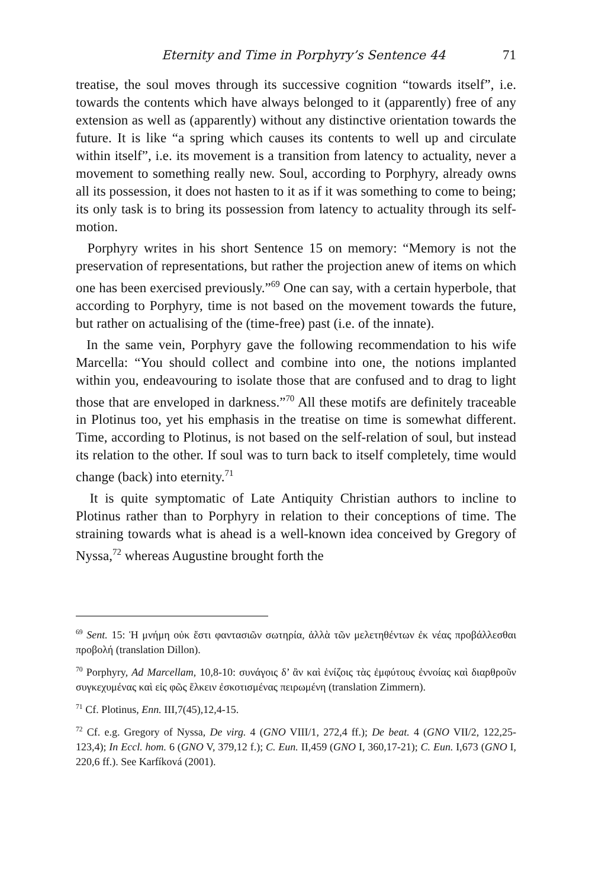Eternity and Time in Porphyry’s Sentence 44 71
treatise, the soul moves through its successive cognition “towards itself”, i.e. towards the contents which have always belonged to it (apparently) free of any extension as well as (apparently) without any distinctive orientation towards the future. It is like “a spring which causes its contents to well up and circulate within itself”, i.e. its movement is a transition from latency to actuality, never a movement to something really new. Soul, according to Porphyry, already owns all its possession, it does not hasten to it as if it was something to come to being; its only task is to bring its possession from latency to actuality through its self-motion.
Porphyry writes in his short Sentence 15 on memory: “Memory is not the preservation of representations, but rather the projection anew of items on which one has been exercised previously.”<sup>69</sup> One can say, with a certain hyperbole, that according to Porphyry, time is not based on the movement towards the future, but rather on actualising of the (time-free) past (i.e. of the innate).
In the same vein, Porphyry gave the following recommendation to his wife Marcella: “You should collect and combine into one, the notions implanted within you, endeavouring to isolate those that are confused and to drag to light those that are enveloped in darkness.”<sup>70</sup> All these motifs are definitely traceable in Plotinus too, yet his emphasis in the treatise on time is somewhat different. Time, according to Plotinus, is not based on the self-relation of soul, but instead its relation to the other. If soul was to turn back to itself completely, time would change (back) into eternity.<sup>71</sup>
It is quite symptomatic of Late Antiquity Christian authors to incline to Plotinus rather than to Porphyry in relation to their conceptions of time. The straining towards what is ahead is a well-known idea conceived by Gregory of Nyssa,<sup>72</sup> whereas Augustine brought forth the
<sup>69</sup> Sent. 15: Ἡ μνήμη οὐκ ἔστι φαντασιῶν σωτηρία, ἀλλὰ τῶν μελετηθέντων ἐκ νέας προβάλλεσθαι προβολή (translation Dillon).
<sup>70</sup> Porphyry, Ad Marcellam, 10,8-10: συνάγοις δ’ ἂν καὶ ἑνίζοις τὰς ἐμφύτους ἐννοίας καὶ διαρθροῦν συγκεχυμένας καὶ εἰς φῶς ἕλκειν ἐσκοτισμένας πειρωμένη (translation Zimmern).
<sup>71</sup> Cf. Plotinus, Enn. III,7(45),12,4-15.
<sup>72</sup> Cf. e.g. Gregory of Nyssa, De virg. 4 (GNO VIII/1, 272,4 ff.); De beat. 4 (GNO VII/2, 122,25-123,4); In Eccl. hom. 6 (GNO V, 379,12 f.); C. Eun. II,459 (GNO I, 360,17-21); C. Eun. I,673 (GNO I, 220,6 ff.). See Karfíková (2001).